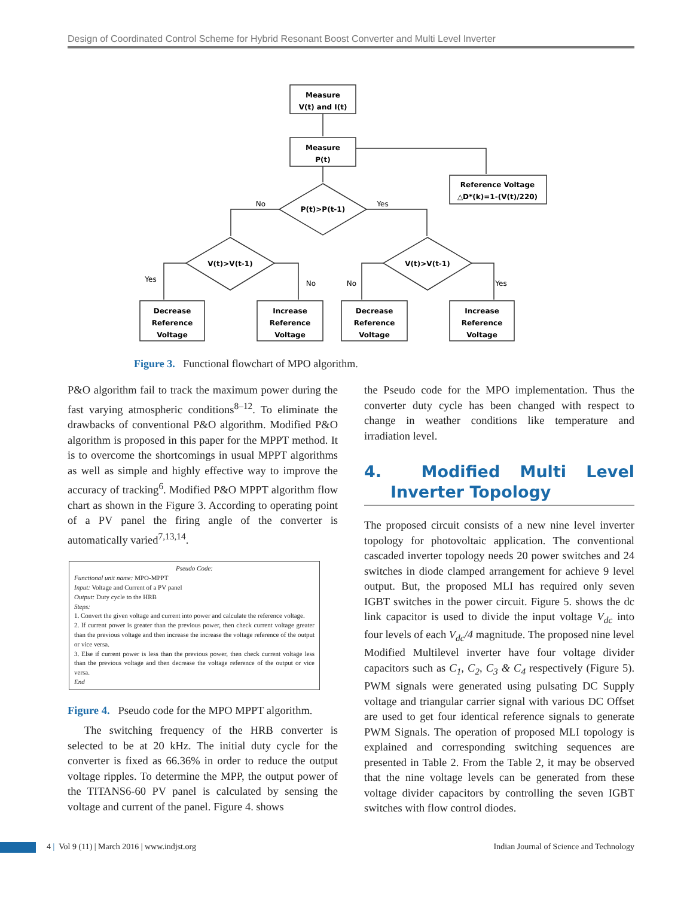Design of Coordinated Control Scheme for Hybrid Resonant Boost Converter and Multi Level Inverter
Measure
V(t) and I(t)
Measure
P(t)
Reference Voltage
△D*(k)=1-(V(t)/220)
P(t)>P(t-1)
V(t)>V(t-1)
V(t)>V(t-1)
No
Yes
Yes
No
No
Yes
Decrease
Reference
Voltage
Increase
Reference
Voltage
Decrease
Reference
Voltage
Increase
Reference
Voltage
Figure 3. Functional flowchart of MPO algorithm.
P&O algorithm fail to track the maximum power during the fast varying atmospheric conditions<sup>8–12</sup>. To eliminate the drawbacks of conventional P&O algorithm. Modified P&O algorithm is proposed in this paper for the MPPT method. It is to overcome the shortcomings in usual MPPT algorithms as well as simple and highly effective way to improve the accuracy of tracking<sup>6</sup>. Modified P&O MPPT algorithm flow chart as shown in the Figure 3. According to operating point of a PV panel the firing angle of the converter is automatically varied<sup>7,13,14</sup>.
Pseudo Code:
Functional unit name: MPO-MPPT
Input: Voltage and Current of a PV panel
Output: Duty cycle to the HRB
Steps:
1. Convert the given voltage and current into power and calculate the reference voltage.
2. If current power is greater than the previous power, then check current voltage greater than the previous voltage and then increase the increase the voltage reference of the output or vice versa.
3. Else if current power is less than the previous power, then check current voltage less than the previous voltage and then decrease the voltage reference of the output or vice versa.
End
Figure 4. Pseudo code for the MPO MPPT algorithm.
The switching frequency of the HRB converter is selected to be at 20 kHz. The initial duty cycle for the converter is fixed as 66.36% in order to reduce the output voltage ripples. To determine the MPP, the output power of the TITANS6-60 PV panel is calculated by sensing the voltage and current of the panel. Figure 4. shows
the Pseudo code for the MPO implementation. Thus the converter duty cycle has been changed with respect to change in weather conditions like temperature and irradiation level.
4. Modified Multi Level Inverter Topology
The proposed circuit consists of a new nine level inverter topology for photovoltaic application. The conventional cascaded inverter topology needs 20 power switches and 24 switches in diode clamped arrangement for achieve 9 level output. But, the proposed MLI has required only seven IGBT switches in the power circuit. Figure 5. shows the dc link capacitor is used to divide the input voltage V<sub>dc</sub> into four levels of each V<sub>dc</sub>/4 magnitude. The proposed nine level Modified Multilevel inverter have four voltage divider capacitors such as C<sub>1</sub>, C<sub>2</sub>, C<sub>3</sub> & C<sub>4</sub> respectively (Figure 5). PWM signals were generated using pulsating DC Supply voltage and triangular carrier signal with various DC Offset are used to get four identical reference signals to generate PWM Signals. The operation of proposed MLI topology is explained and corresponding switching sequences are presented in Table 2. From the Table 2, it may be observed that the nine voltage levels can be generated from these voltage divider capacitors by controlling the seven IGBT switches with flow control diodes.
4 | Vol 9 (11) | March 2016 | www.indjst.org Indian Journal of Science and Technology